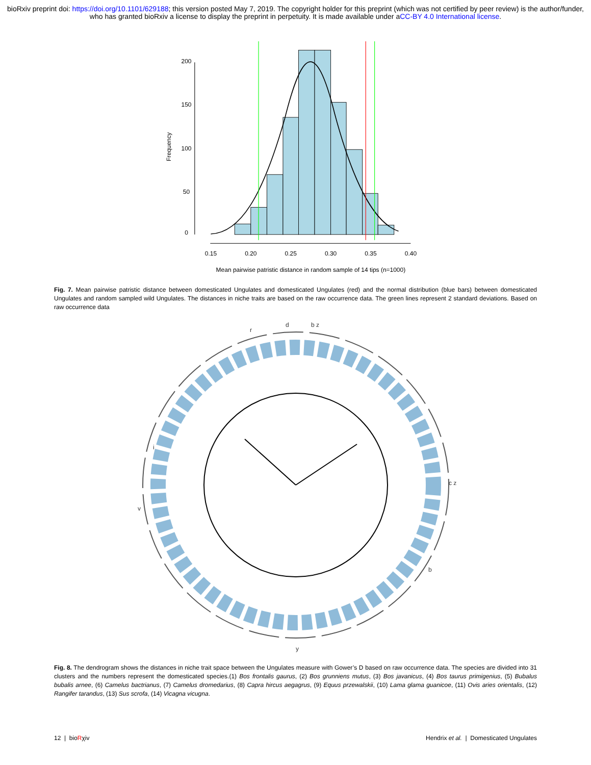bioRxiv preprint doi: https://doi.org/10.1101/629188; this version posted May 7, 2019. The copyright holder for this preprint (which was not certified by peer review) is the author/funder, who has granted bioRxiv a license to display the preprint in perpetuity. It is made available under aCC-BY 4.0 International license.
0.15
0.20
0.25
0.30
0.35
0.40
Mean pairwise patristic distance in random sample of 14 tips (n=1000)
0
50
100
150
200
Frequency
Fig. 7. Mean pairwise patristic distance between domesticated Ungulates and domesticated Ungulates (red) and the normal distribution (blue bars) between domesticated Ungulates and random sampled wild Ungulates. The distances in niche traits are based on the raw occurrence data. The green lines represent 2 standard deviations. Based on raw occurrence data
d
b z
r
v
c z
y
b
i
Fig. 8. The dendrogram shows the distances in niche trait space between the Ungulates measure with Gower’s D based on raw occurrence data. The species are divided into 31 clusters and the numbers represent the domesticated species.(1) Bos frontalis gaurus, (2) Bos grunniens mutus, (3) Bos javanicus, (4) Bos taurus primigenius, (5) Bubalus bubalis arnee, (6) Camelus bactrianus, (7) Camelus dromedarius, (8) Capra hircus aegagrus, (9) Equus przewalskii, (10) Lama glama guanicoe, (11) Ovis aries orientalis, (12) Rangifer tarandus, (13) Sus scrofa, (14) Vicagna vicugna.
12 | bioRχiv Hendrix et al. | Domesticated Ungulates